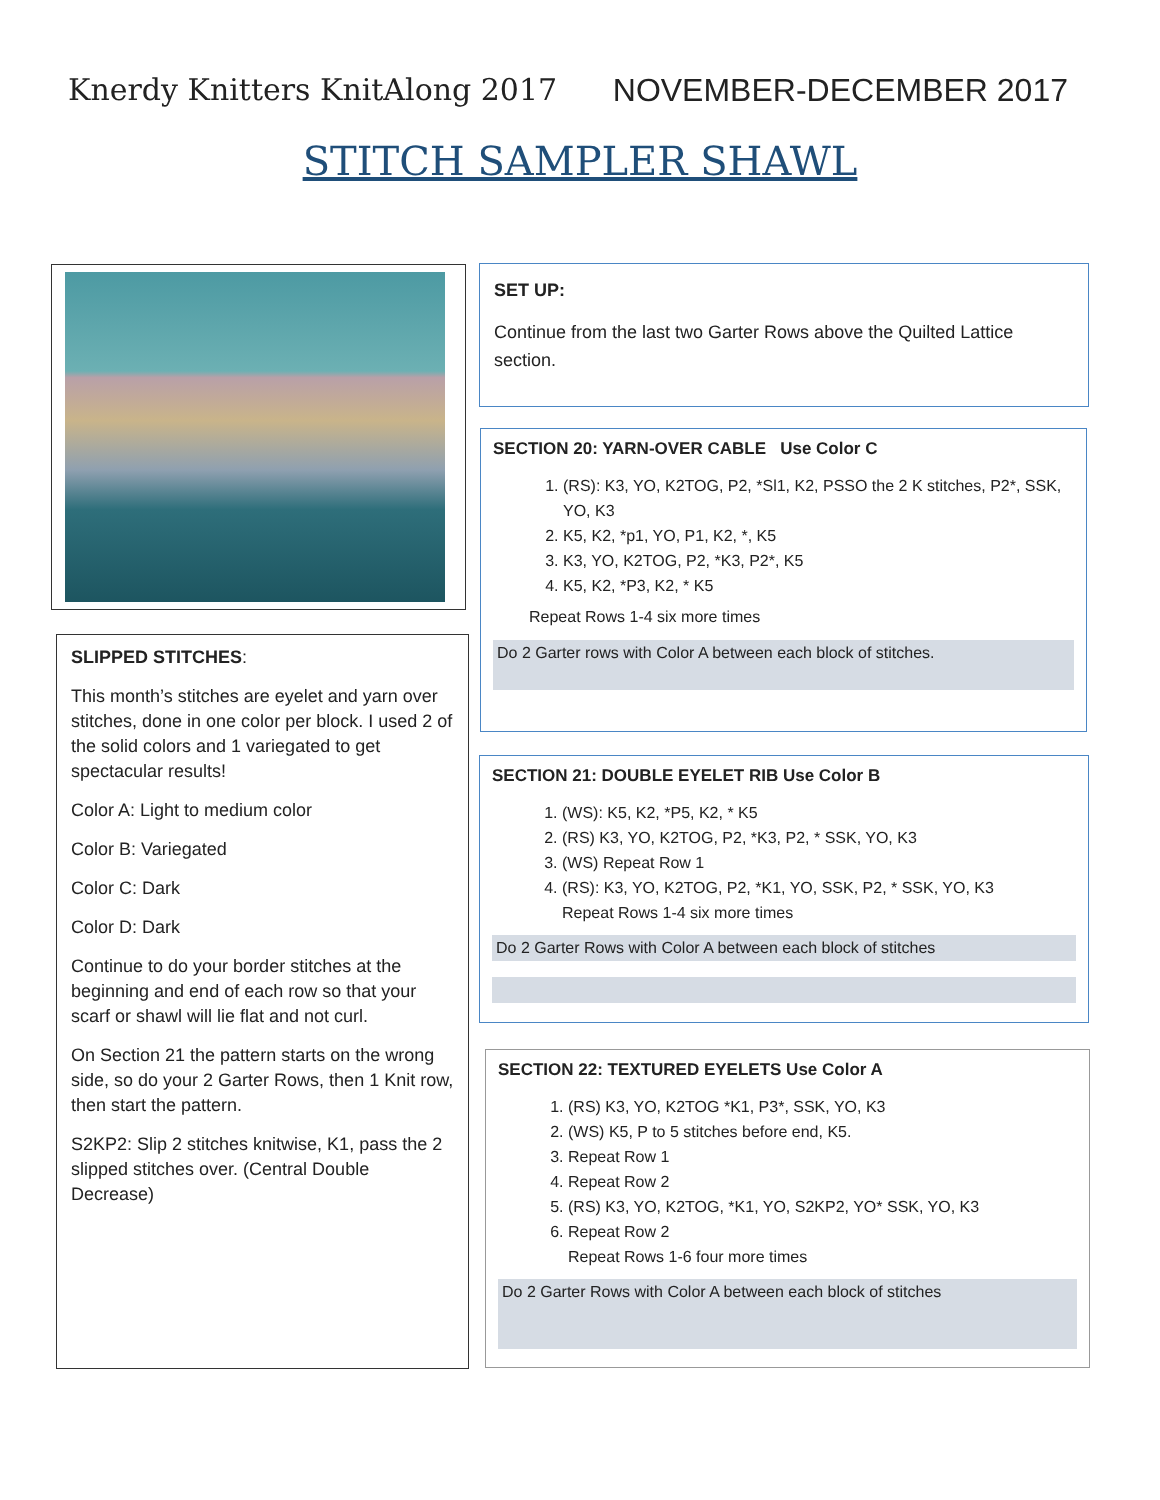Knerdy Knitters KnitAlong 2017 NOVEMBER-DECEMBER 2017
STITCH SAMPLER SHAWL
SLIPPED STITCHES:
This month’s stitches are eyelet and yarn over stitches, done in one color per block. I used 2 of the solid colors and 1 variegated to get spectacular results!
Color A: Light to medium color
Color B: Variegated
Color C: Dark
Color D: Dark
Continue to do your border stitches at the beginning and end of each row so that your scarf or shawl will lie flat and not curl.
On Section 21 the pattern starts on the wrong side, so do your 2 Garter Rows, then 1 Knit row, then start the pattern.
S2KP2: Slip 2 stitches knitwise, K1, pass the 2 slipped stitches over. (Central Double Decrease)
SET UP:
Continue from the last two Garter Rows above the Quilted Lattice section.
SECTION 20: YARN-OVER CABLE Use Color C
1. (RS): K3, YO, K2TOG, P2, *Sl1, K2, PSSO the 2 K stitches, P2*, SSK, YO, K3
2. K5, K2, *p1, YO, P1, K2, *, K5
3. K3, YO, K2TOG, P2, *K3, P2*, K5
4. K5, K2, *P3, K2, * K5
Repeat Rows 1-4 six more times
Do 2 Garter rows with Color A between each block of stitches.
SECTION 21: DOUBLE EYELET RIB Use Color B
1. (WS): K5, K2, *P5, K2, * K5
2. (RS) K3, YO, K2TOG, P2, *K3, P2, * SSK, YO, K3
3. (WS) Repeat Row 1
4. (RS): K3, YO, K2TOG, P2, *K1, YO, SSK, P2, * SSK, YO, K3
Repeat Rows 1-4 six more times
Do 2 Garter Rows with Color A between each block of stitches
SECTION 22: TEXTURED EYELETS Use Color A
1. (RS) K3, YO, K2TOG *K1, P3*, SSK, YO, K3
2. (WS) K5, P to 5 stitches before end, K5.
3. Repeat Row 1
4. Repeat Row 2
5. (RS) K3, YO, K2TOG, *K1, YO, S2KP2, YO* SSK, YO, K3
6. Repeat Row 2
Repeat Rows 1-6 four more times
Do 2 Garter Rows with Color A between each block of stitches